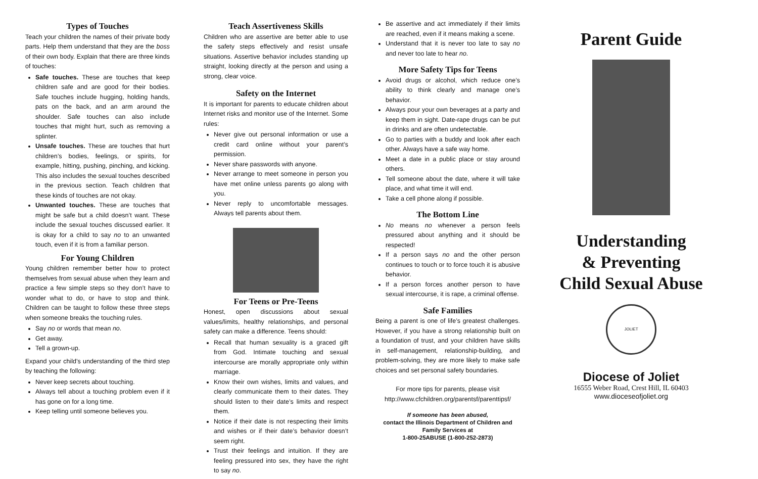Types of Touches
Teach your children the names of their private body parts. Help them understand that they are the boss of their own body. Explain that there are three kinds of touches:
Safe touches. These are touches that keep children safe and are good for their bodies. Safe touches include hugging, holding hands, pats on the back, and an arm around the shoulder. Safe touches can also include touches that might hurt, such as removing a splinter.
Unsafe touches. These are touches that hurt children’s bodies, feelings, or spirits, for example, hitting, pushing, pinching, and kicking. This also includes the sexual touches described in the previous section. Teach children that these kinds of touches are not okay.
Unwanted touches. These are touches that might be safe but a child doesn’t want. These include the sexual touches discussed earlier. It is okay for a child to say no to an unwanted touch, even if it is from a familiar person.
For Young Children
Young children remember better how to protect themselves from sexual abuse when they learn and practice a few simple steps so they don’t have to wonder what to do, or have to stop and think. Children can be taught to follow these three steps when someone breaks the touching rules.
Say no or words that mean no.
Get away.
Tell a grown-up.
Expand your child’s understanding of the third step by teaching the following:
Never keep secrets about touching.
Always tell about a touching problem even if it has gone on for a long time.
Keep telling until someone believes you.
Teach Assertiveness Skills
Children who are assertive are better able to use the safety steps effectively and resist unsafe situations. Assertive behavior includes standing up straight, looking directly at the person and using a strong, clear voice.
Safety on the Internet
It is important for parents to educate children about Internet risks and monitor use of the Internet. Some rules:
Never give out personal information or use a credit card online without your parent’s permission.
Never share passwords with anyone.
Never arrange to meet someone in person you have met online unless parents go along with you.
Never reply to uncomfortable messages. Always tell parents about them.
For Teens or Pre-Teens
Honest, open discussions about sexual values/limits, healthy relationships, and personal safety can make a difference. Teens should:
Recall that human sexuality is a graced gift from God. Intimate touching and sexual intercourse are morally appropriate only within marriage.
Know their own wishes, limits and values, and clearly communicate them to their dates. They should listen to their date’s limits and respect them.
Notice if their date is not respecting their limits and wishes or if their date’s behavior doesn’t seem right.
Trust their feelings and intuition. If they are feeling pressured into sex, they have the right to say no.
Be assertive and act immediately if their limits are reached, even if it means making a scene.
Understand that it is never too late to say no and never too late to hear no.
More Safety Tips for Teens
Avoid drugs or alcohol, which reduce one’s ability to think clearly and manage one’s behavior.
Always pour your own beverages at a party and keep them in sight. Date-rape drugs can be put in drinks and are often undetectable.
Go to parties with a buddy and look after each other. Always have a safe way home.
Meet a date in a public place or stay around others.
Tell someone about the date, where it will take place, and what time it will end.
Take a cell phone along if possible.
The Bottom Line
No means no whenever a person feels pressured about anything and it should be respected!
If a person says no and the other person continues to touch or to force touch it is abusive behavior.
If a person forces another person to have sexual intercourse, it is rape, a criminal offense.
Safe Families
Being a parent is one of life’s greatest challenges. However, if you have a strong relationship built on a foundation of trust, and your children have skills in self-management, relationship-building, and problem-solving, they are more likely to make safe choices and set personal safety boundaries.
For more tips for parents, please visit
http://www.cfchildren.org/parentsf/parenttipsf/
If someone has been abused,
contact the Illinois Department of Children and Family Services at
1-800-25ABUSE (1-800-252-2873)
Parent Guide
Understanding
& Preventing
Child Sexual Abuse
JOLIET
Diocese of Joliet
16555 Weber Road, Crest Hill, IL 60403
www.dioceseofjoliet.org